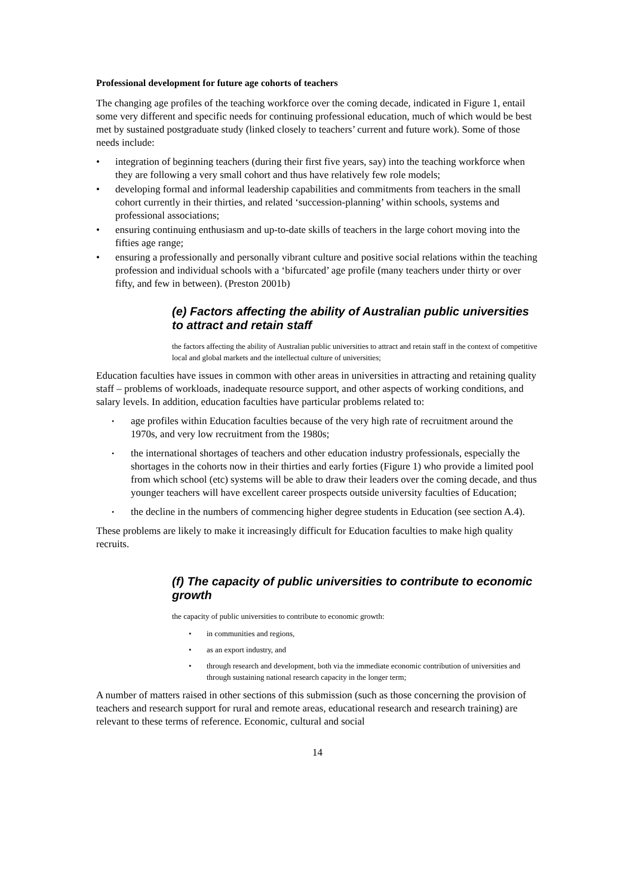Professional development for future age cohorts of teachers
The changing age profiles of the teaching workforce over the coming decade, indicated in Figure 1, entail some very different and specific needs for continuing professional education, much of which would be best met by sustained postgraduate study (linked closely to teachers’ current and future work). Some of those needs include:
• integration of beginning teachers (during their first five years, say) into the teaching workforce when they are following a very small cohort and thus have relatively few role models;
• developing formal and informal leadership capabilities and commitments from teachers in the small cohort currently in their thirties, and related ‘succession-planning’ within schools, systems and professional associations;
• ensuring continuing enthusiasm and up-to-date skills of teachers in the large cohort moving into the fifties age range;
• ensuring a professionally and personally vibrant culture and positive social relations within the teaching profession and individual schools with a ‘bifurcated’ age profile (many teachers under thirty or over fifty, and few in between). (Preston 2001b)
(e) Factors affecting the ability of Australian public universities to attract and retain staff
the factors affecting the ability of Australian public universities to attract and retain staff in the context of competitive local and global markets and the intellectual culture of universities;
Education faculties have issues in common with other areas in universities in attracting and retaining quality staff – problems of workloads, inadequate resource support, and other aspects of working conditions, and salary levels. In addition, education faculties have particular problems related to:
• age profiles within Education faculties because of the very high rate of recruitment around the 1970s, and very low recruitment from the 1980s;
• the international shortages of teachers and other education industry professionals, especially the shortages in the cohorts now in their thirties and early forties (Figure 1) who provide a limited pool from which school (etc) systems will be able to draw their leaders over the coming decade, and thus younger teachers will have excellent career prospects outside university faculties of Education;
• the decline in the numbers of commencing higher degree students in Education (see section A.4).
These problems are likely to make it increasingly difficult for Education faculties to make high quality recruits.
(f) The capacity of public universities to contribute to economic growth
the capacity of public universities to contribute to economic growth:
• in communities and regions,
• as an export industry, and
• through research and development, both via the immediate economic contribution of universities and through sustaining national research capacity in the longer term;
A number of matters raised in other sections of this submission (such as those concerning the provision of teachers and research support for rural and remote areas, educational research and research training) are relevant to these terms of reference. Economic, cultural and social
14